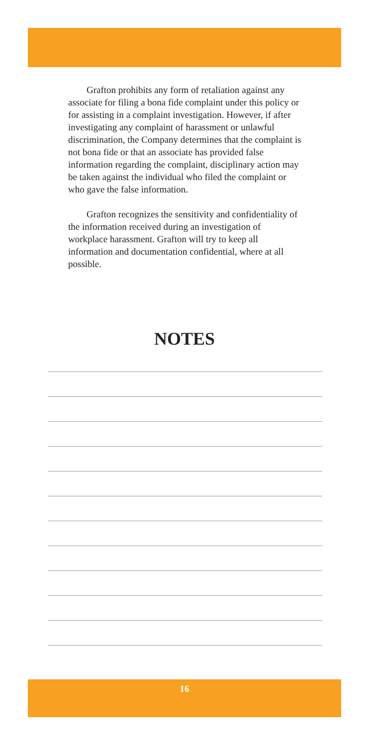Grafton prohibits any form of retaliation against any associate for filing a bona fide complaint under this policy or for assisting in a complaint investigation. However, if after investigating any complaint of harassment or unlawful discrimination, the Company determines that the complaint is not bona fide or that an associate has provided false information regarding the complaint, disciplinary action may be taken against the individual who filed the complaint or who gave the false information.
Grafton recognizes the sensitivity and confidentiality of the information received during an investigation of workplace harassment. Grafton will try to keep all information and documentation confidential, where at all possible.
NOTES
16